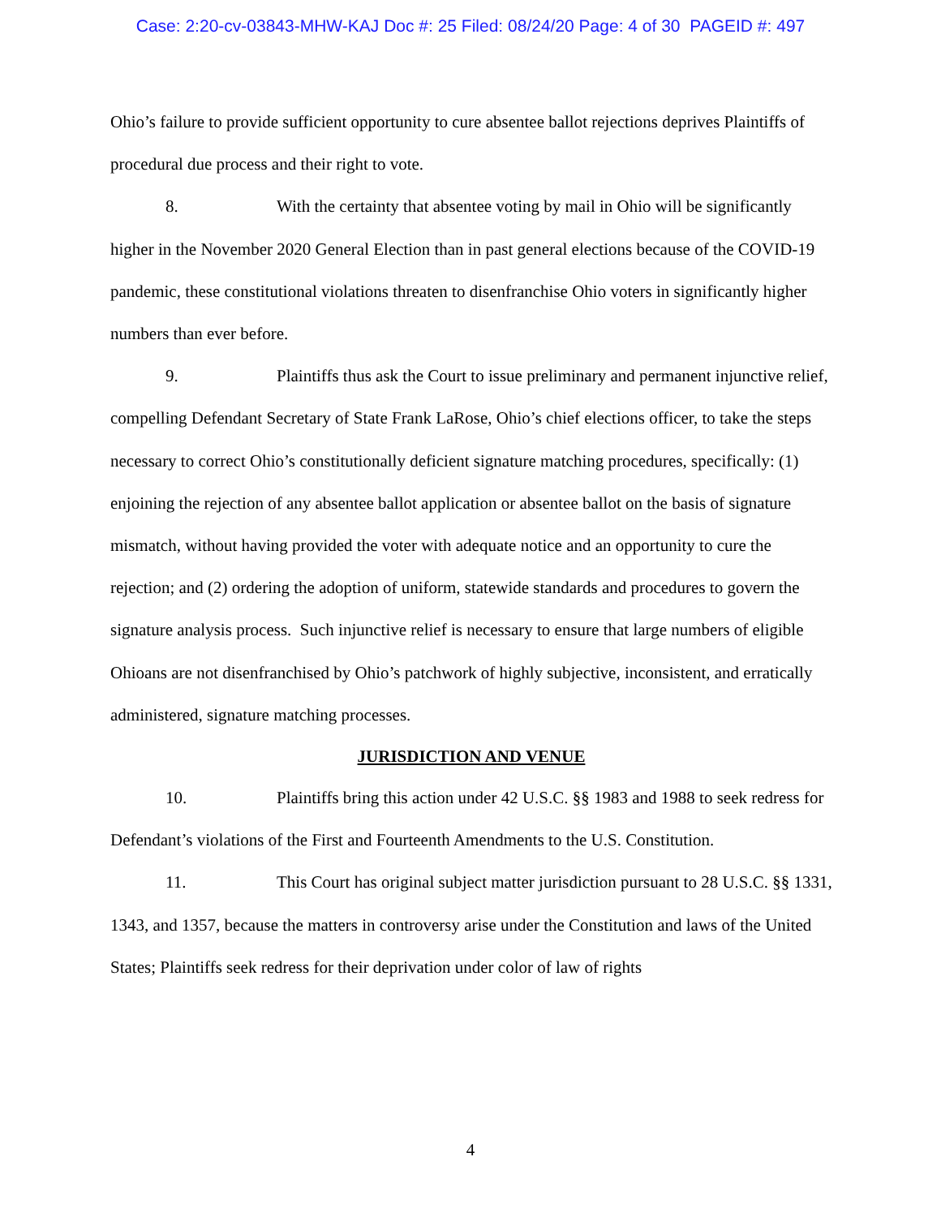Case: 2:20-cv-03843-MHW-KAJ Doc #: 25 Filed: 08/24/20 Page: 4 of 30 PAGEID #: 497
Ohio’s failure to provide sufficient opportunity to cure absentee ballot rejections deprives Plaintiffs of procedural due process and their right to vote.
8. With the certainty that absentee voting by mail in Ohio will be significantly higher in the November 2020 General Election than in past general elections because of the COVID-19 pandemic, these constitutional violations threaten to disenfranchise Ohio voters in significantly higher numbers than ever before.
9. Plaintiffs thus ask the Court to issue preliminary and permanent injunctive relief, compelling Defendant Secretary of State Frank LaRose, Ohio’s chief elections officer, to take the steps necessary to correct Ohio’s constitutionally deficient signature matching procedures, specifically: (1) enjoining the rejection of any absentee ballot application or absentee ballot on the basis of signature mismatch, without having provided the voter with adequate notice and an opportunity to cure the rejection; and (2) ordering the adoption of uniform, statewide standards and procedures to govern the signature analysis process. Such injunctive relief is necessary to ensure that large numbers of eligible Ohioans are not disenfranchised by Ohio’s patchwork of highly subjective, inconsistent, and erratically administered, signature matching processes.
JURISDICTION AND VENUE
10. Plaintiffs bring this action under 42 U.S.C. §§ 1983 and 1988 to seek redress for Defendant’s violations of the First and Fourteenth Amendments to the U.S. Constitution.
11. This Court has original subject matter jurisdiction pursuant to 28 U.S.C. §§ 1331, 1343, and 1357, because the matters in controversy arise under the Constitution and laws of the United States; Plaintiffs seek redress for their deprivation under color of law of rights
4